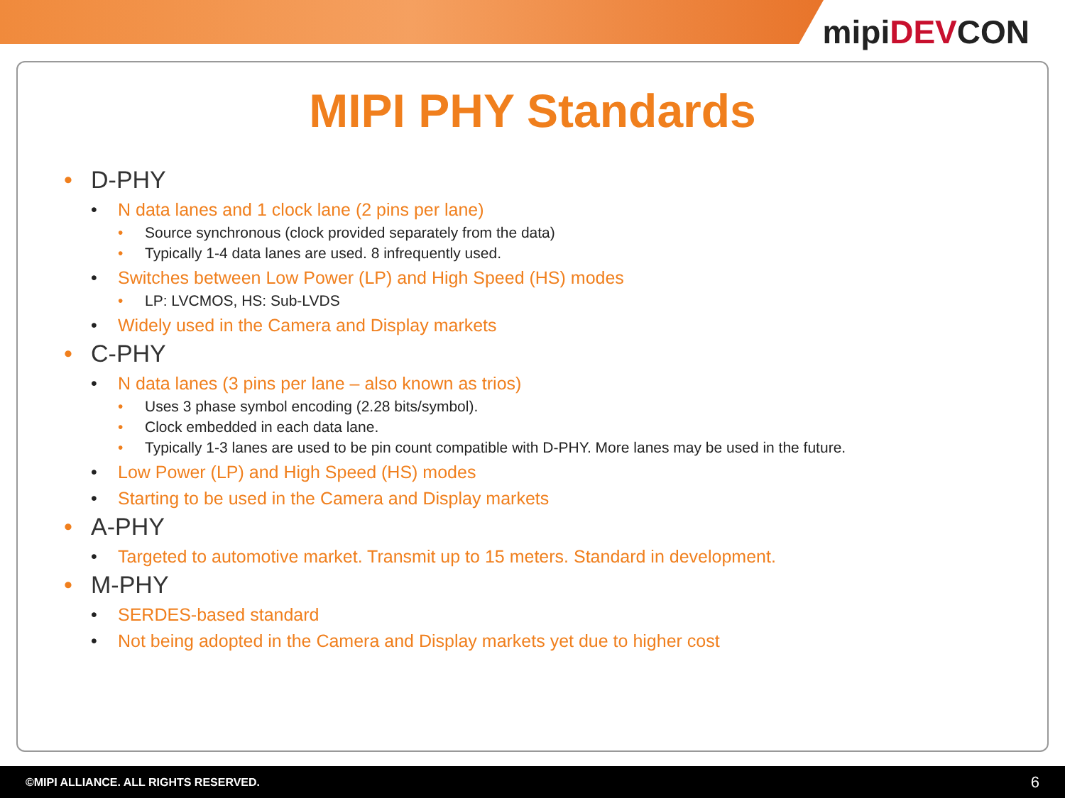mipiDEVCON
MIPI PHY Standards
• D-PHY
• N data lanes and 1 clock lane (2 pins per lane)
• Source synchronous (clock provided separately from the data)
• Typically 1-4 data lanes are used. 8 infrequently used.
• Switches between Low Power (LP) and High Speed (HS) modes
• LP: LVCMOS, HS: Sub-LVDS
• Widely used in the Camera and Display markets
• C-PHY
• N data lanes (3 pins per lane – also known as trios)
• Uses 3 phase symbol encoding (2.28 bits/symbol).
• Clock embedded in each data lane.
• Typically 1-3 lanes are used to be pin count compatible with D-PHY. More lanes may be used in the future.
• Low Power (LP) and High Speed (HS) modes
• Starting to be used in the Camera and Display markets
• A-PHY
• Targeted to automotive market. Transmit up to 15 meters. Standard in development.
• M-PHY
• SERDES-based standard
• Not being adopted in the Camera and Display markets yet due to higher cost
©MIPI ALLIANCE. ALL RIGHTS RESERVED. 6